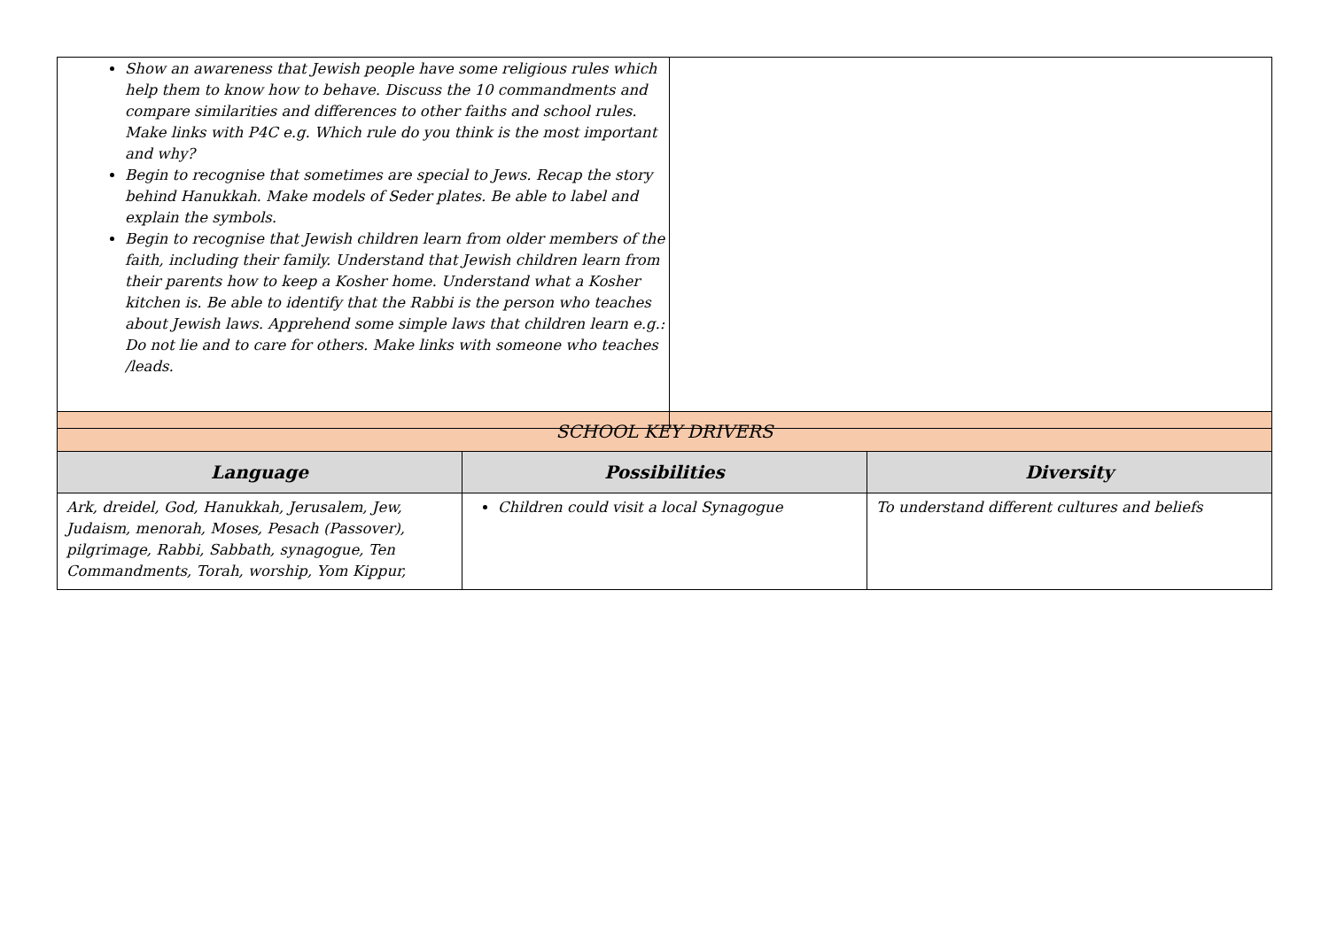| Show an awareness that Jewish people have some religious rules which help them to know how to behave. Discuss the 10 commandments and compare similarities and differences to other faiths and school rules. Make links with P4C e.g. Which rule do you think is the most important and why? Begin to recognise that sometimes are special to Jews. Recap the story behind Hanukkah. Make models of Seder plates. Be able to label and explain the symbols. Begin to recognise that Jewish children learn from older members of the faith, including their family. Understand that Jewish children learn from their parents how to keep a Kosher home. Understand what a Kosher kitchen is. Be able to identify that the Rabbi is the person who teaches about Jewish laws. Apprehend some simple laws that children learn e.g.: Do not lie and to care for others. Make links with someone who teaches /leads. | |
| SCHOOL KEY DRIVERS | | |
| --- | --- | --- |
| Language | Possibilities | Diversity |
| Ark, dreidel, God, Hanukkah, Jerusalem, Jew, Judaism, menorah, Moses, Pesach (Passover), pilgrimage, Rabbi, Sabbath, synagogue, Ten Commandments, Torah, worship, Yom Kippur, | Children could visit a local Synagogue | To understand different cultures and beliefs |